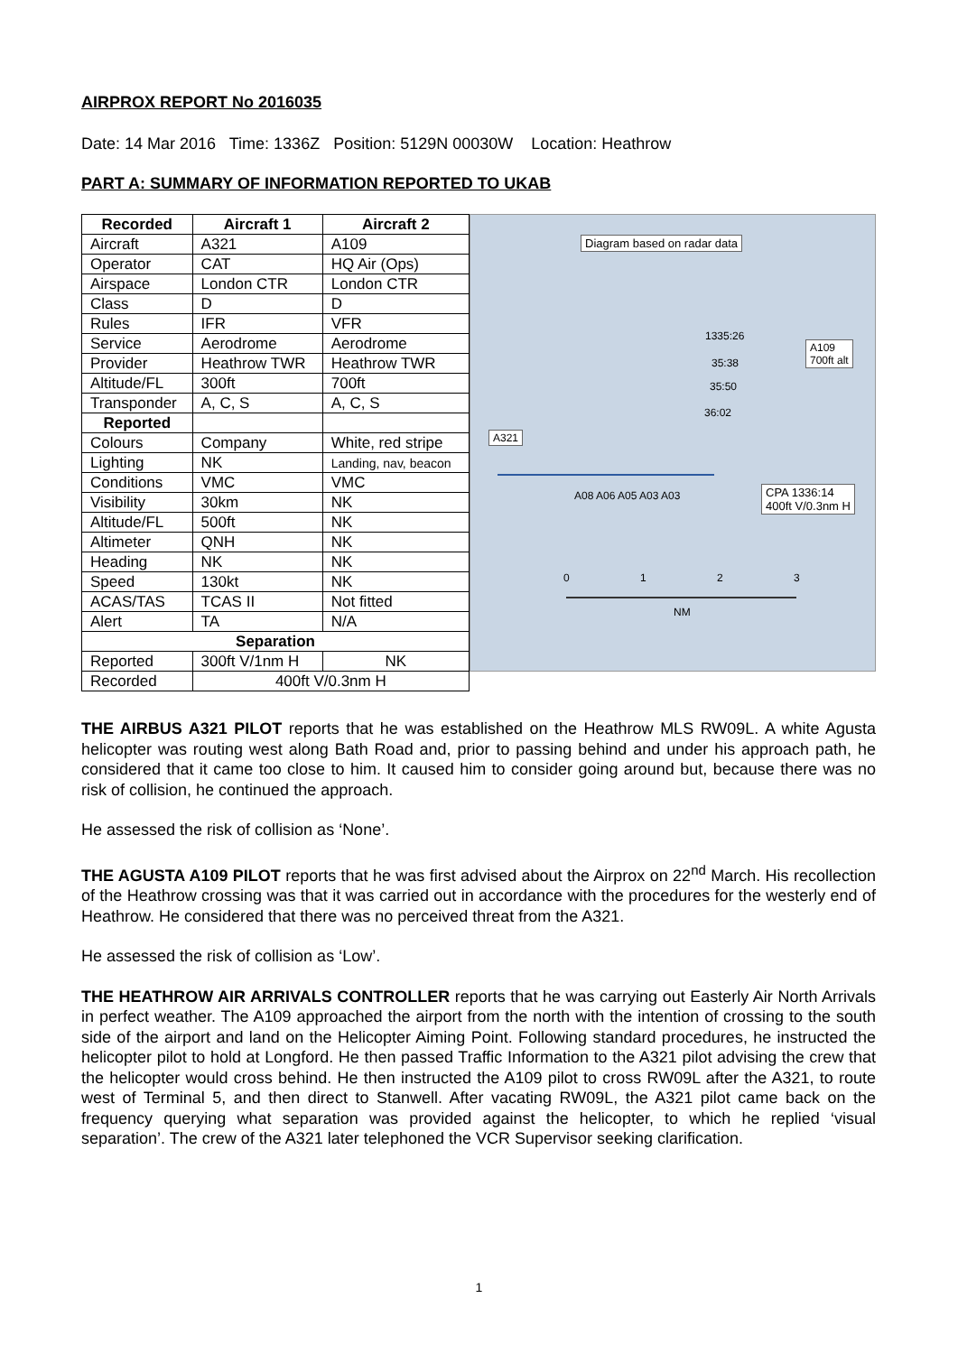AIRPROX REPORT No 2016035
Date: 14 Mar 2016 Time: 1336Z Position: 5129N 00030W Location: Heathrow
PART A: SUMMARY OF INFORMATION REPORTED TO UKAB
| Recorded | Aircraft 1 | Aircraft 2 |
| --- | --- | --- |
| Aircraft | A321 | A109 |
| Operator | CAT | HQ Air (Ops) |
| Airspace | London CTR | London CTR |
| Class | D | D |
| Rules | IFR | VFR |
| Service | Aerodrome | Aerodrome |
| Provider | Heathrow TWR | Heathrow TWR |
| Altitude/FL | 300ft | 700ft |
| Transponder | A, C, S | A, C, S |
| Reported | | |
| Colours | Company | White, red stripe |
| Lighting | NK | Landing, nav, beacon |
| Conditions | VMC | VMC |
| Visibility | 30km | NK |
| Altitude/FL | 500ft | NK |
| Altimeter | QNH | NK |
| Heading | NK | NK |
| Speed | 130kt | NK |
| ACAS/TAS | TCAS II | Not fitted |
| Alert | TA | N/A |
| Separation | | |
| Reported | 300ft V/1nm H | NK |
| Recorded | 400ft V/0.3nm H | |
Diagram based on radar data
A109
700ft alt
A321
CPA 1336:14
400ft V/0.3nm H
1335:26
35:38
35:50
36:02
A08 A06 A05 A03 A03
0 1 2 3
NM
THE AIRBUS A321 PILOT reports that he was established on the Heathrow MLS RW09L. A white Agusta helicopter was routing west along Bath Road and, prior to passing behind and under his approach path, he considered that it came too close to him. It caused him to consider going around but, because there was no risk of collision, he continued the approach.
He assessed the risk of collision as ‘None’.
THE AGUSTA A109 PILOT reports that he was first advised about the Airprox on 22<sup>nd</sup> March. His recollection of the Heathrow crossing was that it was carried out in accordance with the procedures for the westerly end of Heathrow. He considered that there was no perceived threat from the A321.
He assessed the risk of collision as ‘Low’.
THE HEATHROW AIR ARRIVALS CONTROLLER reports that he was carrying out Easterly Air North Arrivals in perfect weather. The A109 approached the airport from the north with the intention of crossing to the south side of the airport and land on the Helicopter Aiming Point. Following standard procedures, he instructed the helicopter pilot to hold at Longford. He then passed Traffic Information to the A321 pilot advising the crew that the helicopter would cross behind. He then instructed the A109 pilot to cross RW09L after the A321, to route west of Terminal 5, and then direct to Stanwell. After vacating RW09L, the A321 pilot came back on the frequency querying what separation was provided against the helicopter, to which he replied ‘visual separation’. The crew of the A321 later telephoned the VCR Supervisor seeking clarification.
1